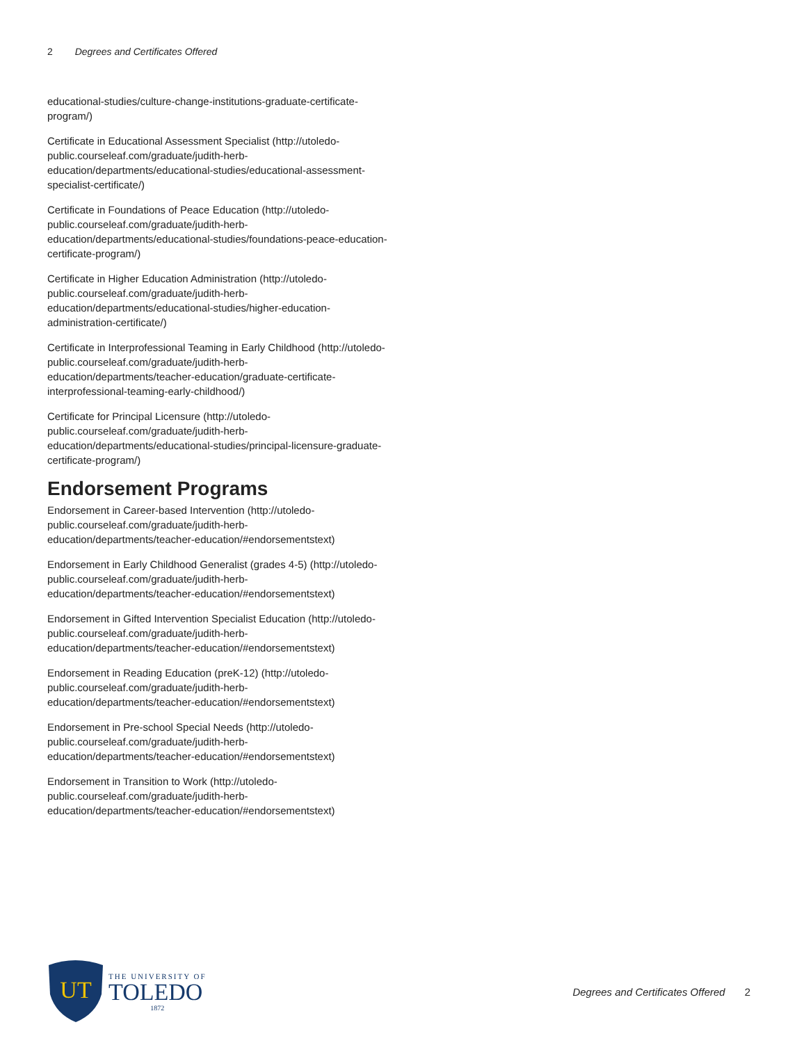2 Degrees and Certificates Offered
educational-studies/culture-change-institutions-graduate-certificate-program/)
Certificate in Educational Assessment Specialist (http://utoledo-public.courseleaf.com/graduate/judith-herb-education/departments/educational-studies/educational-assessment-specialist-certificate/)
Certificate in Foundations of Peace Education (http://utoledo-public.courseleaf.com/graduate/judith-herb-education/departments/educational-studies/foundations-peace-education-certificate-program/)
Certificate in Higher Education Administration (http://utoledo-public.courseleaf.com/graduate/judith-herb-education/departments/educational-studies/higher-education-administration-certificate/)
Certificate in Interprofessional Teaming in Early Childhood (http://utoledo-public.courseleaf.com/graduate/judith-herb-education/departments/teacher-education/graduate-certificate-interprofessional-teaming-early-childhood/)
Certificate for Principal Licensure (http://utoledo-public.courseleaf.com/graduate/judith-herb-education/departments/educational-studies/principal-licensure-graduate-certificate-program/)
Endorsement Programs
Endorsement in Career-based Intervention (http://utoledo-public.courseleaf.com/graduate/judith-herb-education/departments/teacher-education/#endorsementstext)
Endorsement in Early Childhood Generalist (grades 4-5) (http://utoledo-public.courseleaf.com/graduate/judith-herb-education/departments/teacher-education/#endorsementstext)
Endorsement in Gifted Intervention Specialist Education (http://utoledo-public.courseleaf.com/graduate/judith-herb-education/departments/teacher-education/#endorsementstext)
Endorsement in Reading Education (preK-12) (http://utoledo-public.courseleaf.com/graduate/judith-herb-education/departments/teacher-education/#endorsementstext)
Endorsement in Pre-school Special Needs (http://utoledo-public.courseleaf.com/graduate/judith-herb-education/departments/teacher-education/#endorsementstext)
Endorsement in Transition to Work (http://utoledo-public.courseleaf.com/graduate/judith-herb-education/departments/teacher-education/#endorsementstext)
UT
THE UNIVERSITY OF
TOLEDO
1872
Degrees and Certificates Offered 2